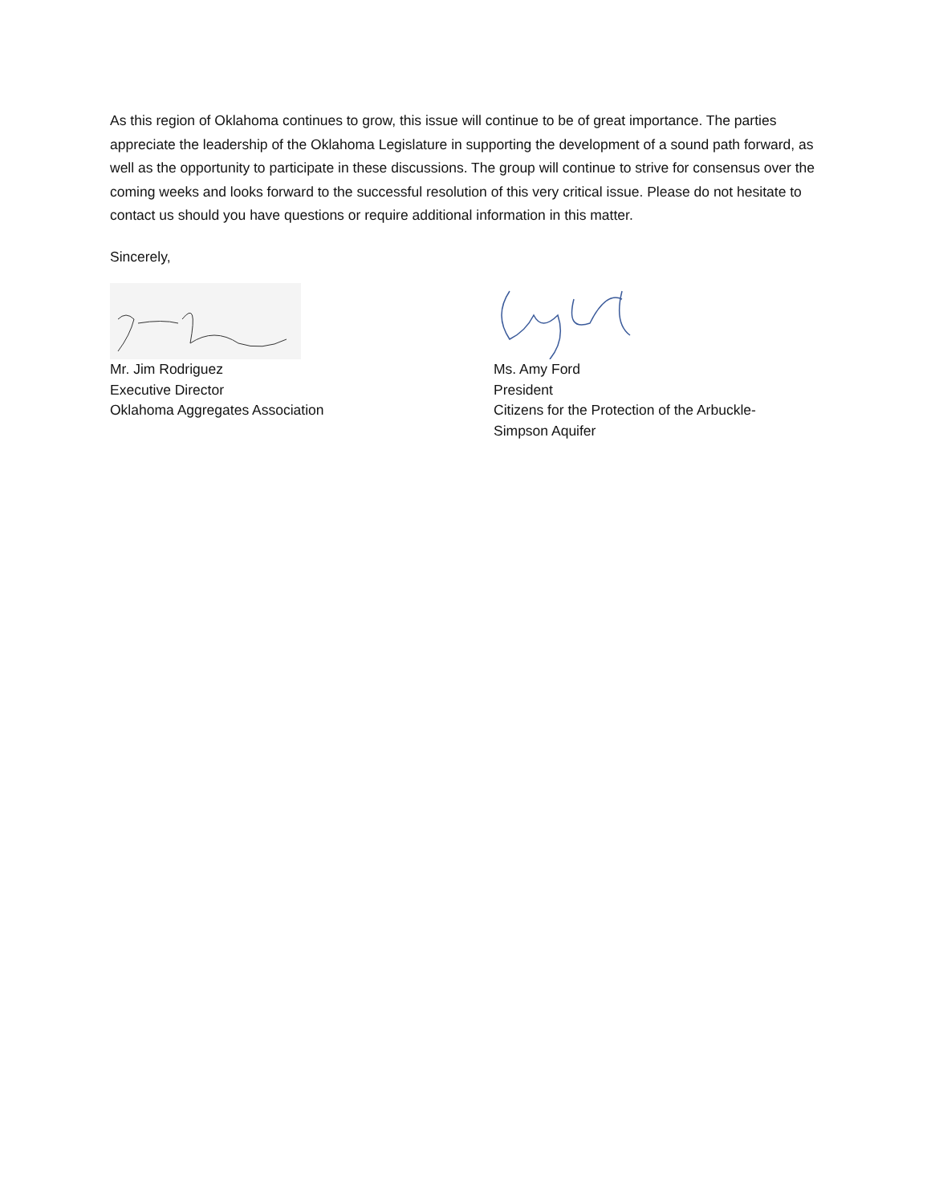As this region of Oklahoma continues to grow, this issue will continue to be of great importance. The parties appreciate the leadership of the Oklahoma Legislature in supporting the development of a sound path forward, as well as the opportunity to participate in these discussions. The group will continue to strive for consensus over the coming weeks and looks forward to the successful resolution of this very critical issue. Please do not hesitate to contact us should you have questions or require additional information in this matter.
Sincerely,
Mr. Jim Rodriguez
Executive Director
Oklahoma Aggregates Association
Ms. Amy Ford
President
Citizens for the Protection of the Arbuckle-
Simpson Aquifer